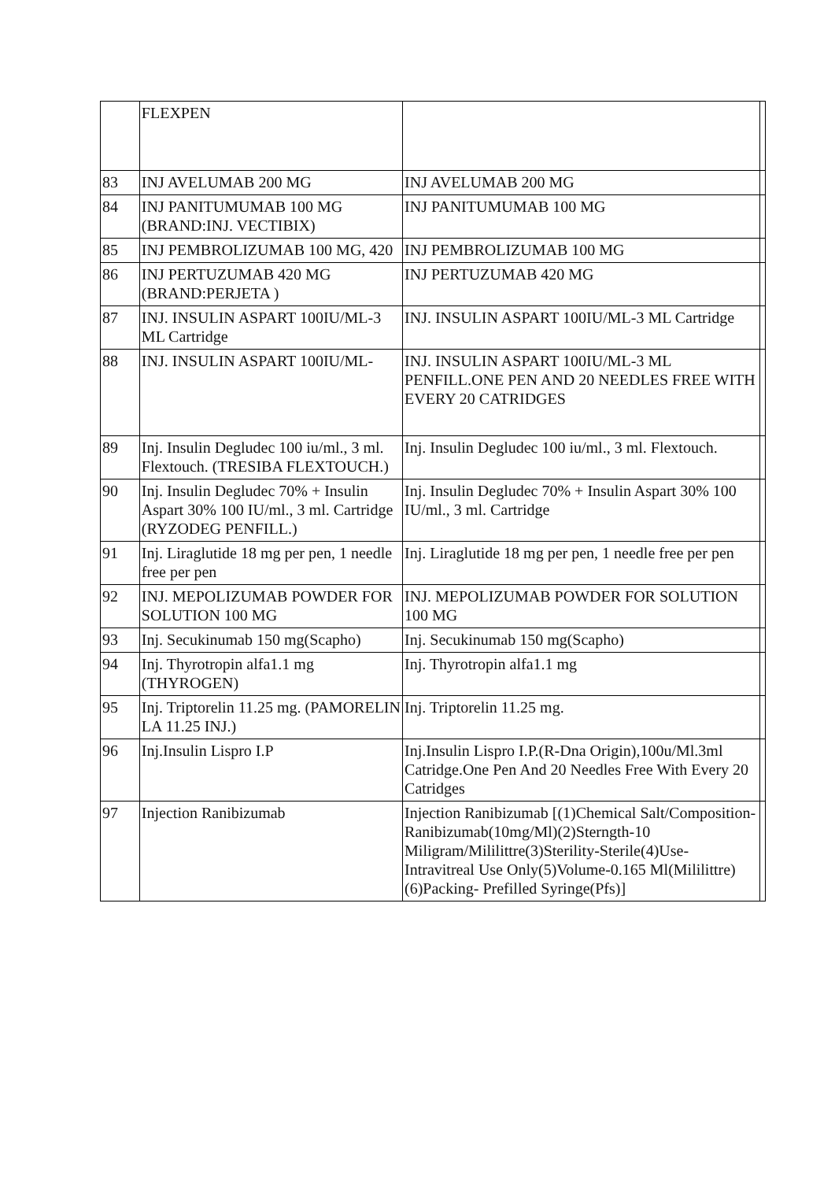| | FLEXPEN | | |
| 83 | INJ AVELUMAB 200 MG | INJ AVELUMAB 200 MG | |
| 84 | INJ PANITUMUMAB 100 MG (BRAND:INJ. VECTIBIX) | INJ PANITUMUMAB 100 MG | |
| 85 | INJ PEMBROLIZUMAB 100 MG, 420 | INJ PEMBROLIZUMAB 100 MG | |
| 86 | INJ PERTUZUMAB 420 MG (BRAND:PERJETA ) | INJ PERTUZUMAB 420 MG | |
| 87 | INJ. INSULIN ASPART 100IU/ML-3 ML Cartridge | INJ. INSULIN ASPART 100IU/ML-3 ML Cartridge | |
| 88 | INJ. INSULIN ASPART 100IU/ML- | INJ. INSULIN ASPART 100IU/ML-3 ML PENFILL.ONE PEN AND 20 NEEDLES FREE WITH EVERY 20 CATRIDGES | |
| 89 | Inj. Insulin Degludec 100 iu/ml., 3 ml. Flextouch. (TRESIBA FLEXTOUCH.) | Inj. Insulin Degludec 100 iu/ml., 3 ml. Flextouch. | |
| 90 | Inj. Insulin Degludec 70% + Insulin Aspart 30% 100 IU/ml., 3 ml. Cartridge (RYZODEG PENFILL.) | Inj. Insulin Degludec 70% + Insulin Aspart 30% 100 IU/ml., 3 ml. Cartridge | |
| 91 | Inj. Liraglutide 18 mg per pen, 1 needle free per pen | Inj. Liraglutide 18 mg per pen, 1 needle free per pen | |
| 92 | INJ. MEPOLIZUMAB POWDER FOR SOLUTION 100 MG | INJ. MEPOLIZUMAB POWDER FOR SOLUTION 100 MG | |
| 93 | Inj. Secukinumab 150 mg(Scapho) | Inj. Secukinumab 150 mg(Scapho) | |
| 94 | Inj. Thyrotropin alfa1.1 mg (THYROGEN) | Inj. Thyrotropin alfa1.1 mg | |
| 95 | Inj. Triptorelin 11.25 mg. (PAMORELIN LA 11.25 INJ.) | Inj. Triptorelin 11.25 mg. | |
| 96 | Inj.Insulin Lispro I.P | Inj.Insulin Lispro I.P.(R-Dna Origin),100u/Ml.3ml Catridge.One Pen And 20 Needles Free With Every 20 Catridges | |
| 97 | Injection Ranibizumab | Injection Ranibizumab [(1)Chemical Salt/Composition-Ranibizumab(10mg/Ml)(2)Sterngth-10 Miligram/Mililittre(3)Sterility-Sterile(4)Use-Intravitreal Use Only(5)Volume-0.165 Ml(Mililittre)(6)Packing- Prefilled Syringe(Pfs)] | |